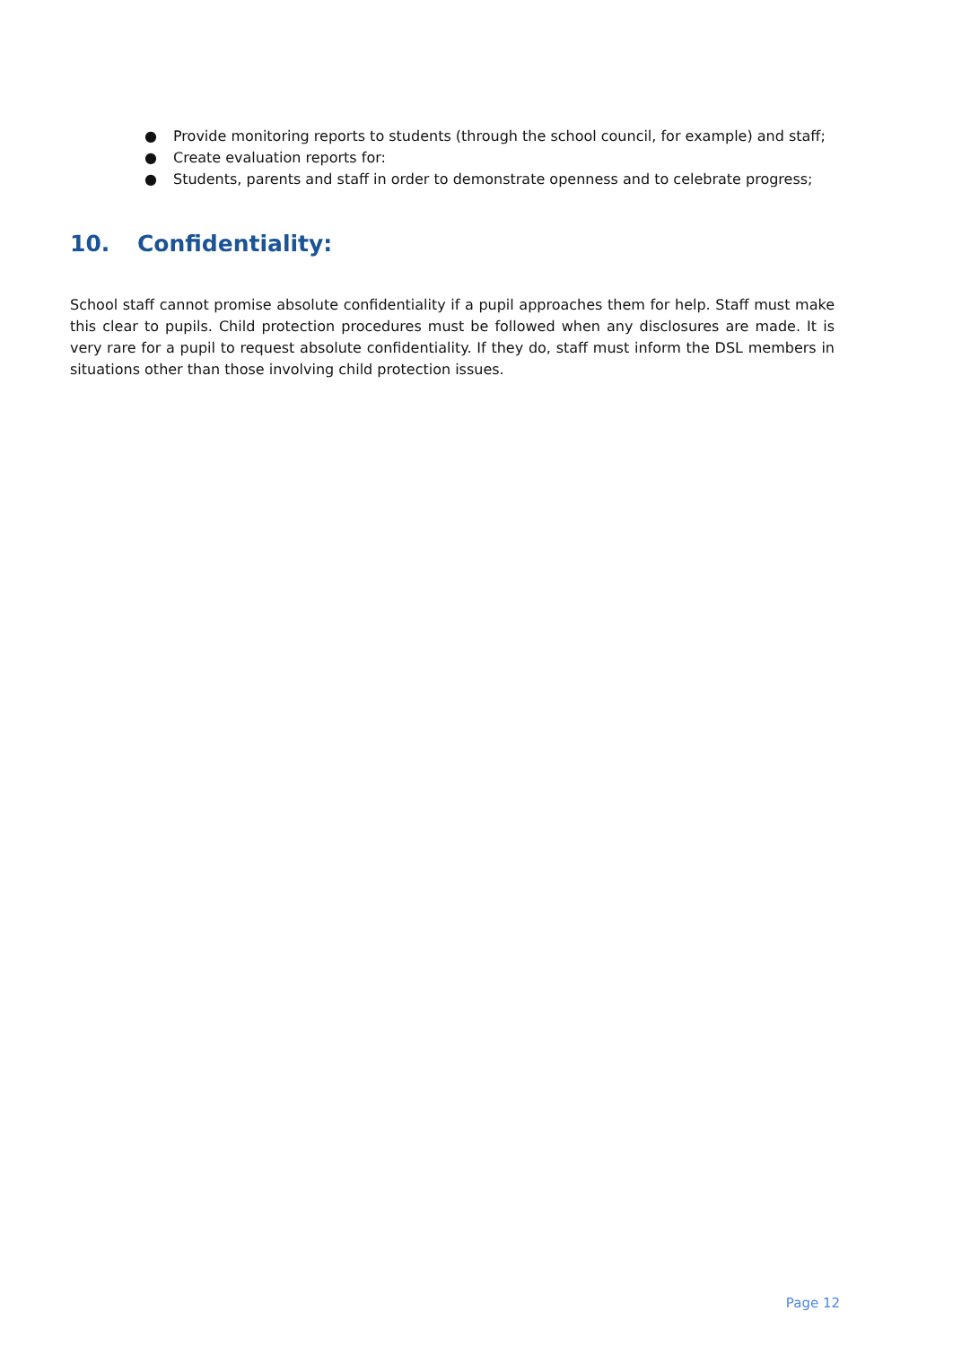● Provide monitoring reports to students (through the school council, for example) and staff;
● Create evaluation reports for:
● Students, parents and staff in order to demonstrate openness and to celebrate progress;
10. Confidentiality:
School staff cannot promise absolute confidentiality if a pupil approaches them for help. Staff must make this clear to pupils. Child protection procedures must be followed when any disclosures are made. It is very rare for a pupil to request absolute confidentiality. If they do, staff must inform the DSL members in situations other than those involving child protection issues.
Page 12